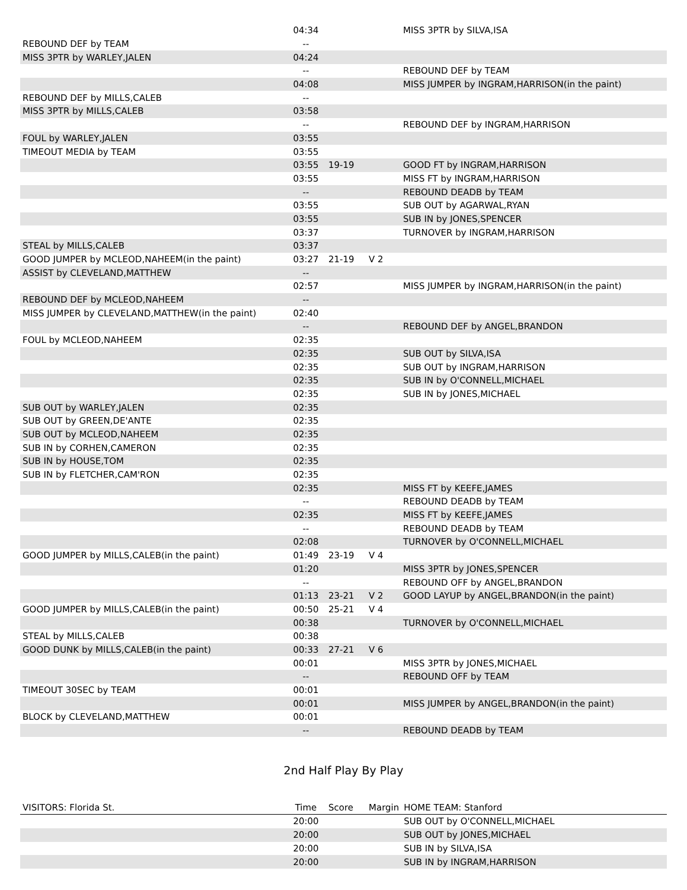| | 04:34 | | | MISS 3PTR by SILVA,ISA |
| REBOUND DEF by TEAM | -- | | | |
| MISS 3PTR by WARLEY,JALEN | 04:24 | | | |
| | -- | | | REBOUND DEF by TEAM |
| | 04:08 | | | MISS JUMPER by INGRAM,HARRISON(in the paint) |
| REBOUND DEF by MILLS,CALEB | -- | | | |
| MISS 3PTR by MILLS,CALEB | 03:58 | | | |
| | -- | | | REBOUND DEF by INGRAM,HARRISON |
| FOUL by WARLEY,JALEN | 03:55 | | | |
| TIMEOUT MEDIA by TEAM | 03:55 | | | |
| | 03:55 | 19-19 | | GOOD FT by INGRAM,HARRISON |
| | 03:55 | | | MISS FT by INGRAM,HARRISON |
| | -- | | | REBOUND DEADB by TEAM |
| | 03:55 | | | SUB OUT by AGARWAL,RYAN |
| | 03:55 | | | SUB IN by JONES,SPENCER |
| | 03:37 | | | TURNOVER by INGRAM,HARRISON |
| STEAL by MILLS,CALEB | 03:37 | | | |
| GOOD JUMPER by MCLEOD,NAHEEM(in the paint) | 03:27 | 21-19 | V 2 | |
| ASSIST by CLEVELAND,MATTHEW | -- | | | |
| | 02:57 | | | MISS JUMPER by INGRAM,HARRISON(in the paint) |
| REBOUND DEF by MCLEOD,NAHEEM | -- | | | |
| MISS JUMPER by CLEVELAND,MATTHEW(in the paint) | 02:40 | | | |
| | -- | | | REBOUND DEF by ANGEL,BRANDON |
| FOUL by MCLEOD,NAHEEM | 02:35 | | | |
| | 02:35 | | | SUB OUT by SILVA,ISA |
| | 02:35 | | | SUB OUT by INGRAM,HARRISON |
| | 02:35 | | | SUB IN by O'CONNELL,MICHAEL |
| | 02:35 | | | SUB IN by JONES,MICHAEL |
| SUB OUT by WARLEY,JALEN | 02:35 | | | |
| SUB OUT by GREEN,DE'ANTE | 02:35 | | | |
| SUB OUT by MCLEOD,NAHEEM | 02:35 | | | |
| SUB IN by CORHEN,CAMERON | 02:35 | | | |
| SUB IN by HOUSE,TOM | 02:35 | | | |
| SUB IN by FLETCHER,CAM'RON | 02:35 | | | |
| | 02:35 | | | MISS FT by KEEFE,JAMES |
| | -- | | | REBOUND DEADB by TEAM |
| | 02:35 | | | MISS FT by KEEFE,JAMES |
| | -- | | | REBOUND DEADB by TEAM |
| | 02:08 | | | TURNOVER by O'CONNELL,MICHAEL |
| GOOD JUMPER by MILLS,CALEB(in the paint) | 01:49 | 23-19 | V 4 | |
| | 01:20 | | | MISS 3PTR by JONES,SPENCER |
| | -- | | | REBOUND OFF by ANGEL,BRANDON |
| | 01:13 | 23-21 | V 2 | GOOD LAYUP by ANGEL,BRANDON(in the paint) |
| GOOD JUMPER by MILLS,CALEB(in the paint) | 00:50 | 25-21 | V 4 | |
| | 00:38 | | | TURNOVER by O'CONNELL,MICHAEL |
| STEAL by MILLS,CALEB | 00:38 | | | |
| GOOD DUNK by MILLS,CALEB(in the paint) | 00:33 | 27-21 | V 6 | |
| | 00:01 | | | MISS 3PTR by JONES,MICHAEL |
| | -- | | | REBOUND OFF by TEAM |
| TIMEOUT 30SEC by TEAM | 00:01 | | | |
| | 00:01 | | | MISS JUMPER by ANGEL,BRANDON(in the paint) |
| BLOCK by CLEVELAND,MATTHEW | 00:01 | | | |
| | -- | | | REBOUND DEADB by TEAM |
2nd Half Play By Play
| VISITORS: Florida St. | Time | Score | Margin | HOME TEAM: Stanford |
| --- | --- | --- | --- | --- |
| | 20:00 | | | SUB OUT by O'CONNELL,MICHAEL |
| | 20:00 | | | SUB OUT by JONES,MICHAEL |
| | 20:00 | | | SUB IN by SILVA,ISA |
| | 20:00 | | | SUB IN by INGRAM,HARRISON |